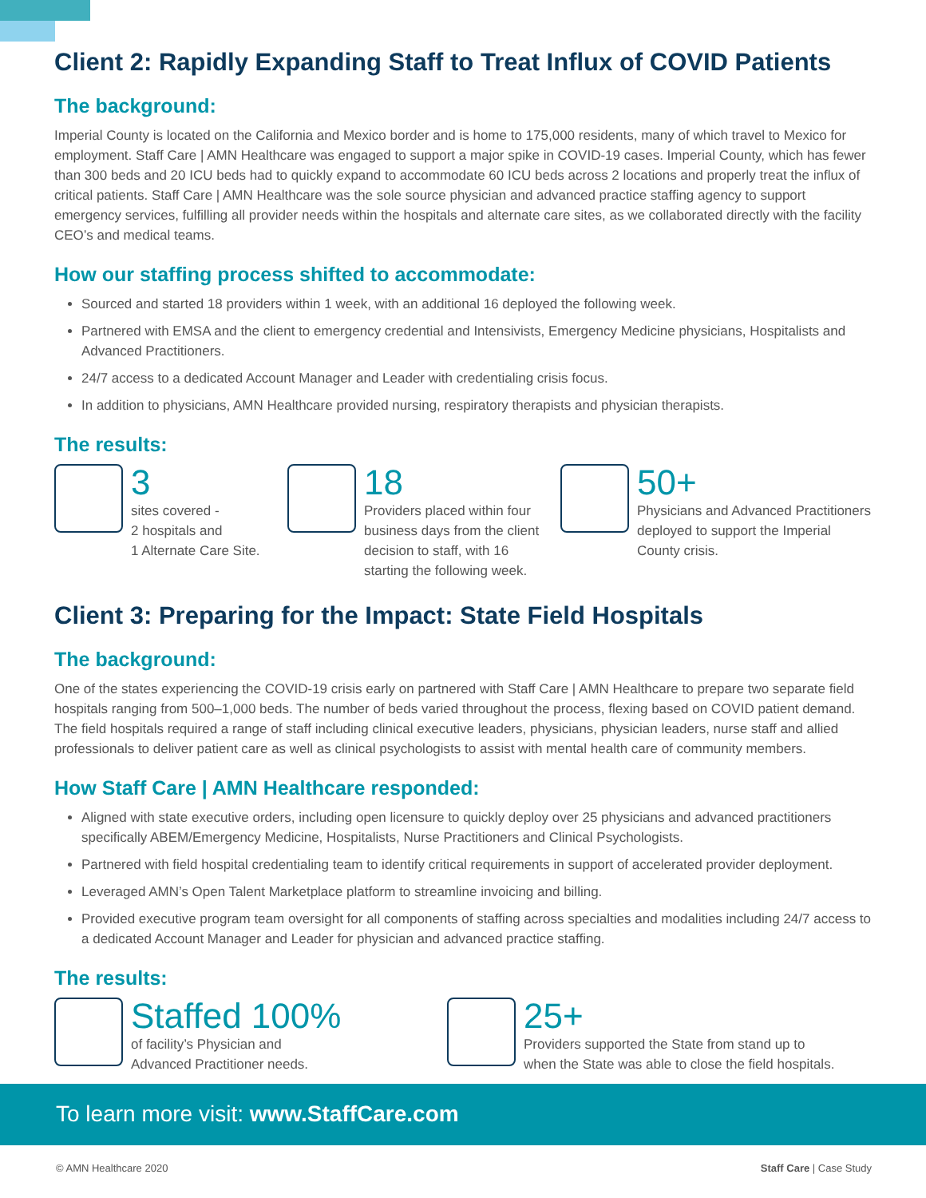Client 2: Rapidly Expanding Staff to Treat Influx of COVID Patients
The background:
Imperial County is located on the California and Mexico border and is home to 175,000 residents, many of which travel to Mexico for employment. Staff Care | AMN Healthcare was engaged to support a major spike in COVID-19 cases. Imperial County, which has fewer than 300 beds and 20 ICU beds had to quickly expand to accommodate 60 ICU beds across 2 locations and properly treat the influx of critical patients. Staff Care | AMN Healthcare was the sole source physician and advanced practice staffing agency to support emergency services, fulfilling all provider needs within the hospitals and alternate care sites, as we collaborated directly with the facility CEO’s and medical teams.
How our staffing process shifted to accommodate:
Sourced and started 18 providers within 1 week, with an additional 16 deployed the following week.
Partnered with EMSA and the client to emergency credential and Intensivists, Emergency Medicine physicians, Hospitalists and Advanced Practitioners.
24/7 access to a dedicated Account Manager and Leader with credentialing crisis focus.
In addition to physicians, AMN Healthcare provided nursing, respiratory therapists and physician therapists.
The results:
3
sites covered -
2 hospitals and
1 Alternate Care Site.
18
Providers placed within four business days from the client decision to staff, with 16 starting the following week.
50+
Physicians and Advanced Practitioners deployed to support the Imperial County crisis.
Client 3: Preparing for the Impact: State Field Hospitals
The background:
One of the states experiencing the COVID-19 crisis early on partnered with Staff Care | AMN Healthcare to prepare two separate field hospitals ranging from 500–1,000 beds. The number of beds varied throughout the process, flexing based on COVID patient demand. The field hospitals required a range of staff including clinical executive leaders, physicians, physician leaders, nurse staff and allied professionals to deliver patient care as well as clinical psychologists to assist with mental health care of community members.
How Staff Care | AMN Healthcare responded:
Aligned with state executive orders, including open licensure to quickly deploy over 25 physicians and advanced practitioners specifically ABEM/Emergency Medicine, Hospitalists, Nurse Practitioners and Clinical Psychologists.
Partnered with field hospital credentialing team to identify critical requirements in support of accelerated provider deployment.
Leveraged AMN’s Open Talent Marketplace platform to streamline invoicing and billing.
Provided executive program team oversight for all components of staffing across specialties and modalities including 24/7 access to a dedicated Account Manager and Leader for physician and advanced practice staffing.
The results:
Staffed 100%
of facility’s Physician and
Advanced Practitioner needs.
25+
Providers supported the State from stand up to
when the State was able to close the field hospitals.
To learn more visit: www.StaffCare.com
© AMN Healthcare 2020 Staff Care | Case Study